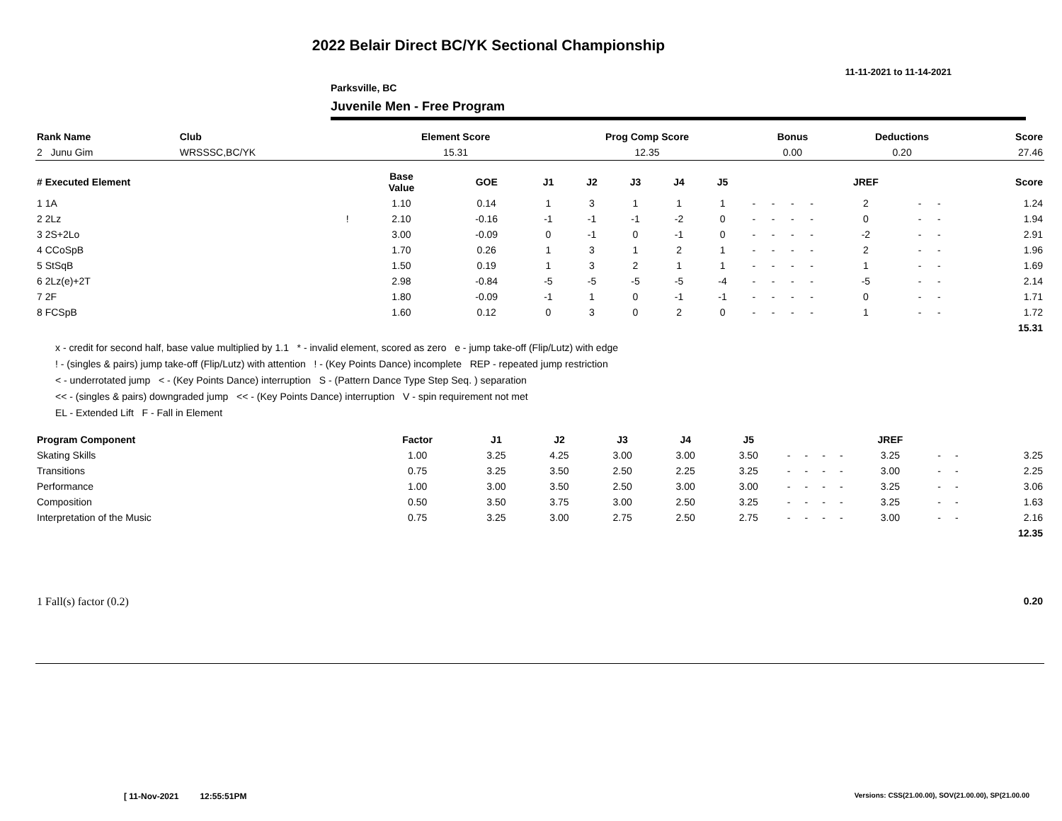2022 Belair Direct BC/YK Sectional Championship
11-11-2021 to 11-14-2021
Parksville, BC
Juvenile Men - Free Program
| Rank Name | Club | Element Score | Prog Comp Score | Bonus | Deductions | Score |
| --- | --- | --- | --- | --- | --- | --- |
| 2 Junu Gim | WRSSSC,BC/YK | 15.31 | 12.35 | 0.00 | 0.20 | 27.46 |
| # Executed Element | | Base Value | GOE | J1 | J2 | J3 | J4 | J5 | | | | | JREF | | | Score |
| --- | --- | --- | --- | --- | --- | --- | --- | --- | --- | --- | --- | --- | --- | --- | --- | --- |
| 1 1A | | 1.10 | 0.14 | 1 | 3 | 1 | 1 | 1 | - | - | - | - | 2 | - | - | 1.24 |
| 2 2Lz | ! | 2.10 | -0.16 | -1 | -1 | -1 | -2 | 0 | - | - | - | - | 0 | - | - | 1.94 |
| 3 2S+2Lo | | 3.00 | -0.09 | 0 | -1 | 0 | -1 | 0 | - | - | - | - | -2 | - | - | 2.91 |
| 4 CCoSpB | | 1.70 | 0.26 | 1 | 3 | 1 | 2 | 1 | - | - | - | - | 2 | - | - | 1.96 |
| 5 StSqB | | 1.50 | 0.19 | 1 | 3 | 2 | 1 | 1 | - | - | - | - | 1 | - | - | 1.69 |
| 6 2Lz(e)+2T | | 2.98 | -0.84 | -5 | -5 | -5 | -5 | -4 | - | - | - | - | -5 | - | - | 2.14 |
| 7 2F | | 1.80 | -0.09 | -1 | 1 | 0 | -1 | -1 | - | - | - | - | 0 | - | - | 1.71 |
| 8 FCSpB | | 1.60 | 0.12 | 0 | 3 | 0 | 2 | 0 | - | - | - | - | 1 | - | - | 1.72 |
| | | | | | | | | | | | | | | | | 15.31 |
x - credit for second half, base value multiplied by 1.1 * - invalid element, scored as zero e - jump take-off (Flip/Lutz) with edge
! - (singles & pairs) jump take-off (Flip/Lutz) with attention ! - (Key Points Dance) incomplete REP - repeated jump restriction
< - underrotated jump < - (Key Points Dance) interruption S - (Pattern Dance Type Step Seq. ) separation
<< - (singles & pairs) downgraded jump << - (Key Points Dance) interruption V - spin requirement not met
EL - Extended Lift F - Fall in Element
| Program Component | Factor | J1 | J2 | J3 | J4 | J5 | | | | | JREF | | | |
| --- | --- | --- | --- | --- | --- | --- | --- | --- | --- | --- | --- | --- | --- | --- |
| Skating Skills | 1.00 | 3.25 | 4.25 | 3.00 | 3.00 | 3.50 | - | - | - | - | 3.25 | - | - | 3.25 |
| Transitions | 0.75 | 3.25 | 3.50 | 2.50 | 2.25 | 3.25 | - | - | - | - | 3.00 | - | - | 2.25 |
| Performance | 1.00 | 3.00 | 3.50 | 2.50 | 3.00 | 3.00 | - | - | - | - | 3.25 | - | - | 3.06 |
| Composition | 0.50 | 3.50 | 3.75 | 3.00 | 2.50 | 3.25 | - | - | - | - | 3.25 | - | - | 1.63 |
| Interpretation of the Music | 0.75 | 3.25 | 3.00 | 2.75 | 2.50 | 2.75 | - | - | - | - | 3.00 | - | - | 2.16 |
| | | | | | | | | | | | | | | 12.35 |
| 1 Fall(s) factor (0.2) | 0.20 |
[ 11-Nov-2021 12:55:51PM
Versions: CSS(21.00.00), SOV(21.00.00), SP(21.00.00